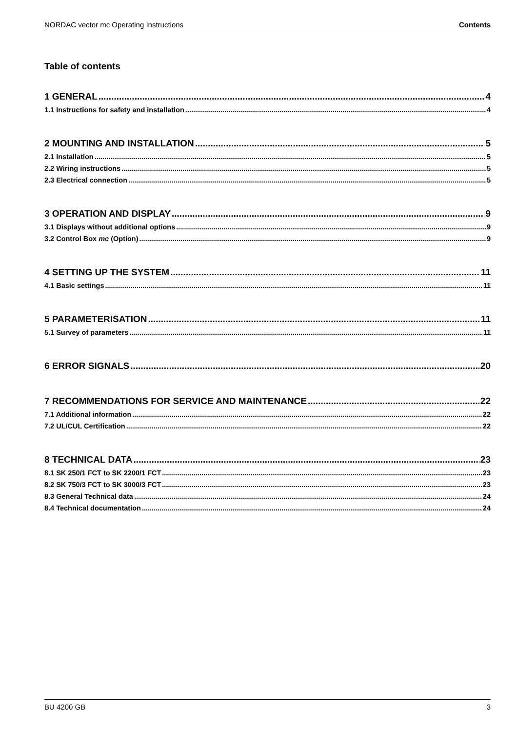NORDAC vector mc Operating Instructions Contents
Table of contents
1 GENERAL 4
1.1 Instructions for safety and installation 4
2 MOUNTING AND INSTALLATION 5
2.1 Installation 5
2.2 Wiring instructions 5
2.3 Electrical connection 5
3 OPERATION AND DISPLAY 9
3.1 Displays without additional options 9
3.2 Control Box mc (Option) 9
4 SETTING UP THE SYSTEM 11
4.1 Basic settings 11
5 PARAMETERISATION 11
5.1 Survey of parameters 11
6 ERROR SIGNALS 20
7 RECOMMENDATIONS FOR SERVICE AND MAINTENANCE 22
7.1 Additional information 22
7.2 UL/CUL Certification 22
8 TECHNICAL DATA 23
8.1 SK 250/1 FCT to SK 2200/1 FCT 23
8.2 SK 750/3 FCT to SK 3000/3 FCT 23
8.3 General Technical data 24
8.4 Technical documentation 24
BU 4200 GB 3